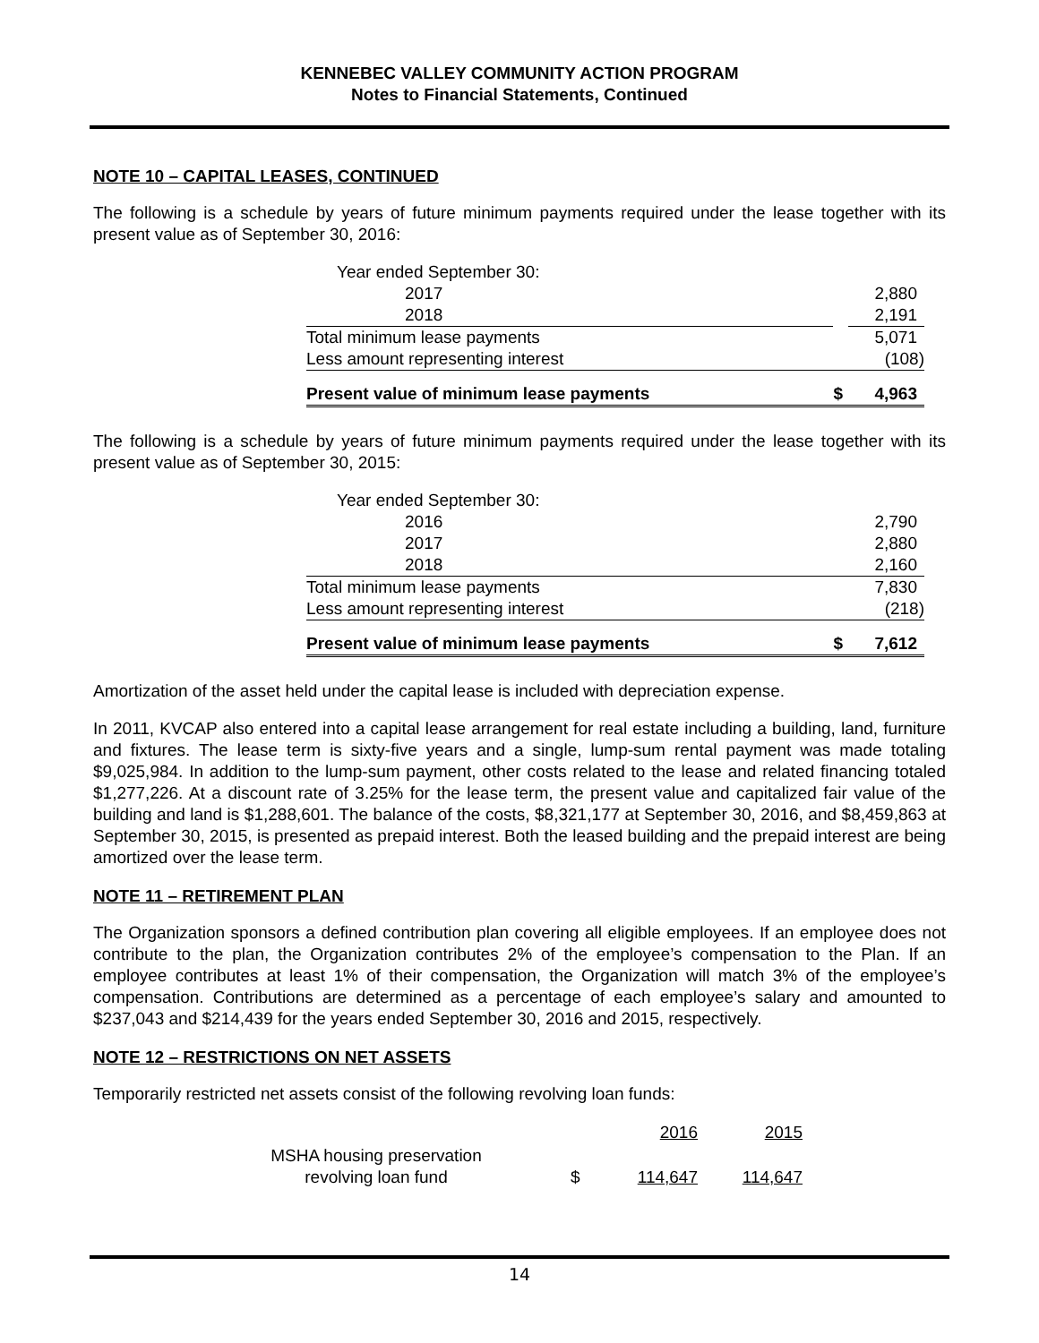KENNEBEC VALLEY COMMUNITY ACTION PROGRAM
Notes to Financial Statements, Continued
NOTE 10 – CAPITAL LEASES, CONTINUED
The following is a schedule by years of future minimum payments required under the lease together with its present value as of September 30, 2016:
| Year ended September 30: | | |
| 2017 | | 2,880 |
| 2018 | | 2,191 |
| Total minimum lease payments | | 5,071 |
| Less amount representing interest | | (108) |
| Present value of minimum lease payments | $ | 4,963 |
The following is a schedule by years of future minimum payments required under the lease together with its present value as of September 30, 2015:
| Year ended September 30: | | |
| 2016 | | 2,790 |
| 2017 | | 2,880 |
| 2018 | | 2,160 |
| Total minimum lease payments | | 7,830 |
| Less amount representing interest | | (218) |
| Present value of minimum lease payments | $ | 7,612 |
Amortization of the asset held under the capital lease is included with depreciation expense.
In 2011, KVCAP also entered into a capital lease arrangement for real estate including a building, land, furniture and fixtures. The lease term is sixty-five years and a single, lump-sum rental payment was made totaling $9,025,984. In addition to the lump-sum payment, other costs related to the lease and related financing totaled $1,277,226. At a discount rate of 3.25% for the lease term, the present value and capitalized fair value of the building and land is $1,288,601. The balance of the costs, $8,321,177 at September 30, 2016, and $8,459,863 at September 30, 2015, is presented as prepaid interest. Both the leased building and the prepaid interest are being amortized over the lease term.
NOTE 11 – RETIREMENT PLAN
The Organization sponsors a defined contribution plan covering all eligible employees. If an employee does not contribute to the plan, the Organization contributes 2% of the employee’s compensation to the Plan. If an employee contributes at least 1% of their compensation, the Organization will match 3% of the employee’s compensation. Contributions are determined as a percentage of each employee’s salary and amounted to $237,043 and $214,439 for the years ended September 30, 2016 and 2015, respectively.
NOTE 12 – RESTRICTIONS ON NET ASSETS
Temporarily restricted net assets consist of the following revolving loan funds:
| | | 2016 | 2015 |
| MSHA housing preservation revolving loan fund | $ | 114,647 | 114,647 |
14